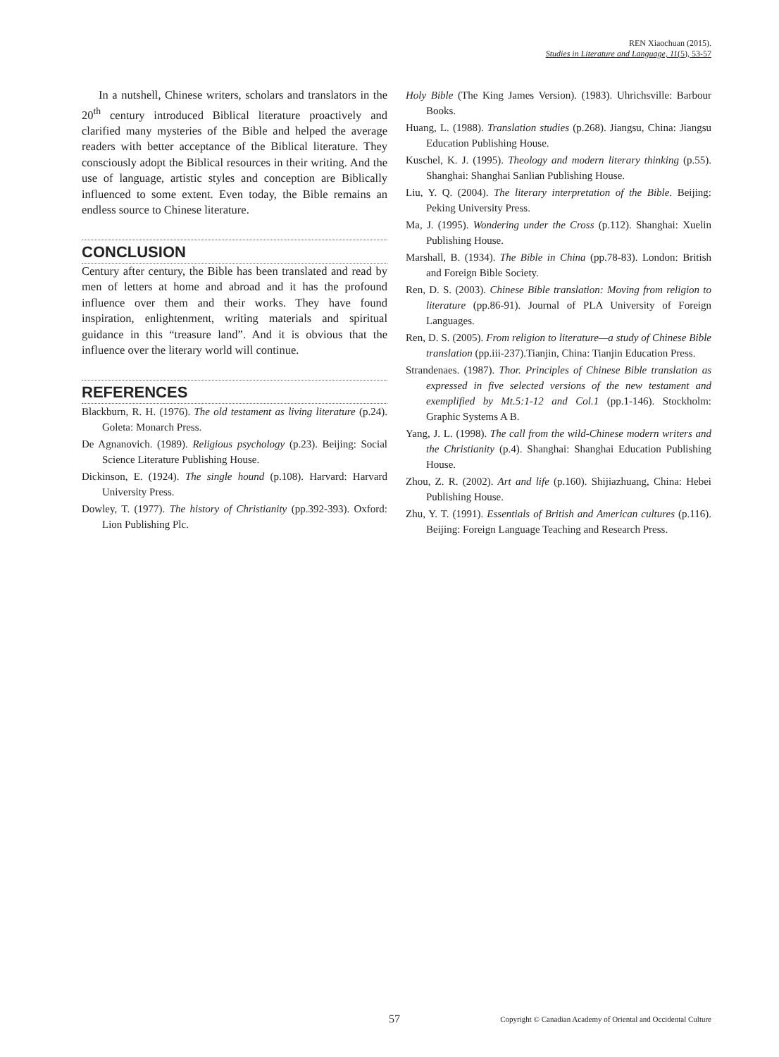REN Xiaochuan (2015).
Studies in Literature and Language, 11(5), 53-57
In a nutshell, Chinese writers, scholars and translators in the 20<sup>th</sup> century introduced Biblical literature proactively and clarified many mysteries of the Bible and helped the average readers with better acceptance of the Biblical literature. They consciously adopt the Biblical resources in their writing. And the use of language, artistic styles and conception are Biblically influenced to some extent. Even today, the Bible remains an endless source to Chinese literature.
CONCLUSION
Century after century, the Bible has been translated and read by men of letters at home and abroad and it has the profound influence over them and their works. They have found inspiration, enlightenment, writing materials and spiritual guidance in this “treasure land”. And it is obvious that the influence over the literary world will continue.
REFERENCES
Blackburn, R. H. (1976). The old testament as living literature (p.24). Goleta: Monarch Press.
De Agnanovich. (1989). Religious psychology (p.23). Beijing: Social Science Literature Publishing House.
Dickinson, E. (1924). The single hound (p.108). Harvard: Harvard University Press.
Dowley, T. (1977). The history of Christianity (pp.392-393). Oxford: Lion Publishing Plc.
Holy Bible (The King James Version). (1983). Uhrichsville: Barbour Books.
Huang, L. (1988). Translation studies (p.268). Jiangsu, China: Jiangsu Education Publishing House.
Kuschel, K. J. (1995). Theology and modern literary thinking (p.55). Shanghai: Shanghai Sanlian Publishing House.
Liu, Y. Q. (2004). The literary interpretation of the Bible. Beijing: Peking University Press.
Ma, J. (1995). Wondering under the Cross (p.112). Shanghai: Xuelin Publishing House.
Marshall, B. (1934). The Bible in China (pp.78-83). London: British and Foreign Bible Society.
Ren, D. S. (2003). Chinese Bible translation: Moving from religion to literature (pp.86-91). Journal of PLA University of Foreign Languages.
Ren, D. S. (2005). From religion to literature—a study of Chinese Bible translation (pp.iii-237).Tianjin, China: Tianjin Education Press.
Strandenaes. (1987). Thor. Principles of Chinese Bible translation as expressed in five selected versions of the new testament and exemplified by Mt.5:1-12 and Col.1 (pp.1-146). Stockholm: Graphic Systems A B.
Yang, J. L. (1998). The call from the wild-Chinese modern writers and the Christianity (p.4). Shanghai: Shanghai Education Publishing House.
Zhou, Z. R. (2002). Art and life (p.160). Shijiazhuang, China: Hebei Publishing House.
Zhu, Y. T. (1991). Essentials of British and American cultures (p.116). Beijing: Foreign Language Teaching and Research Press.
57 Copyright © Canadian Academy of Oriental and Occidental Culture